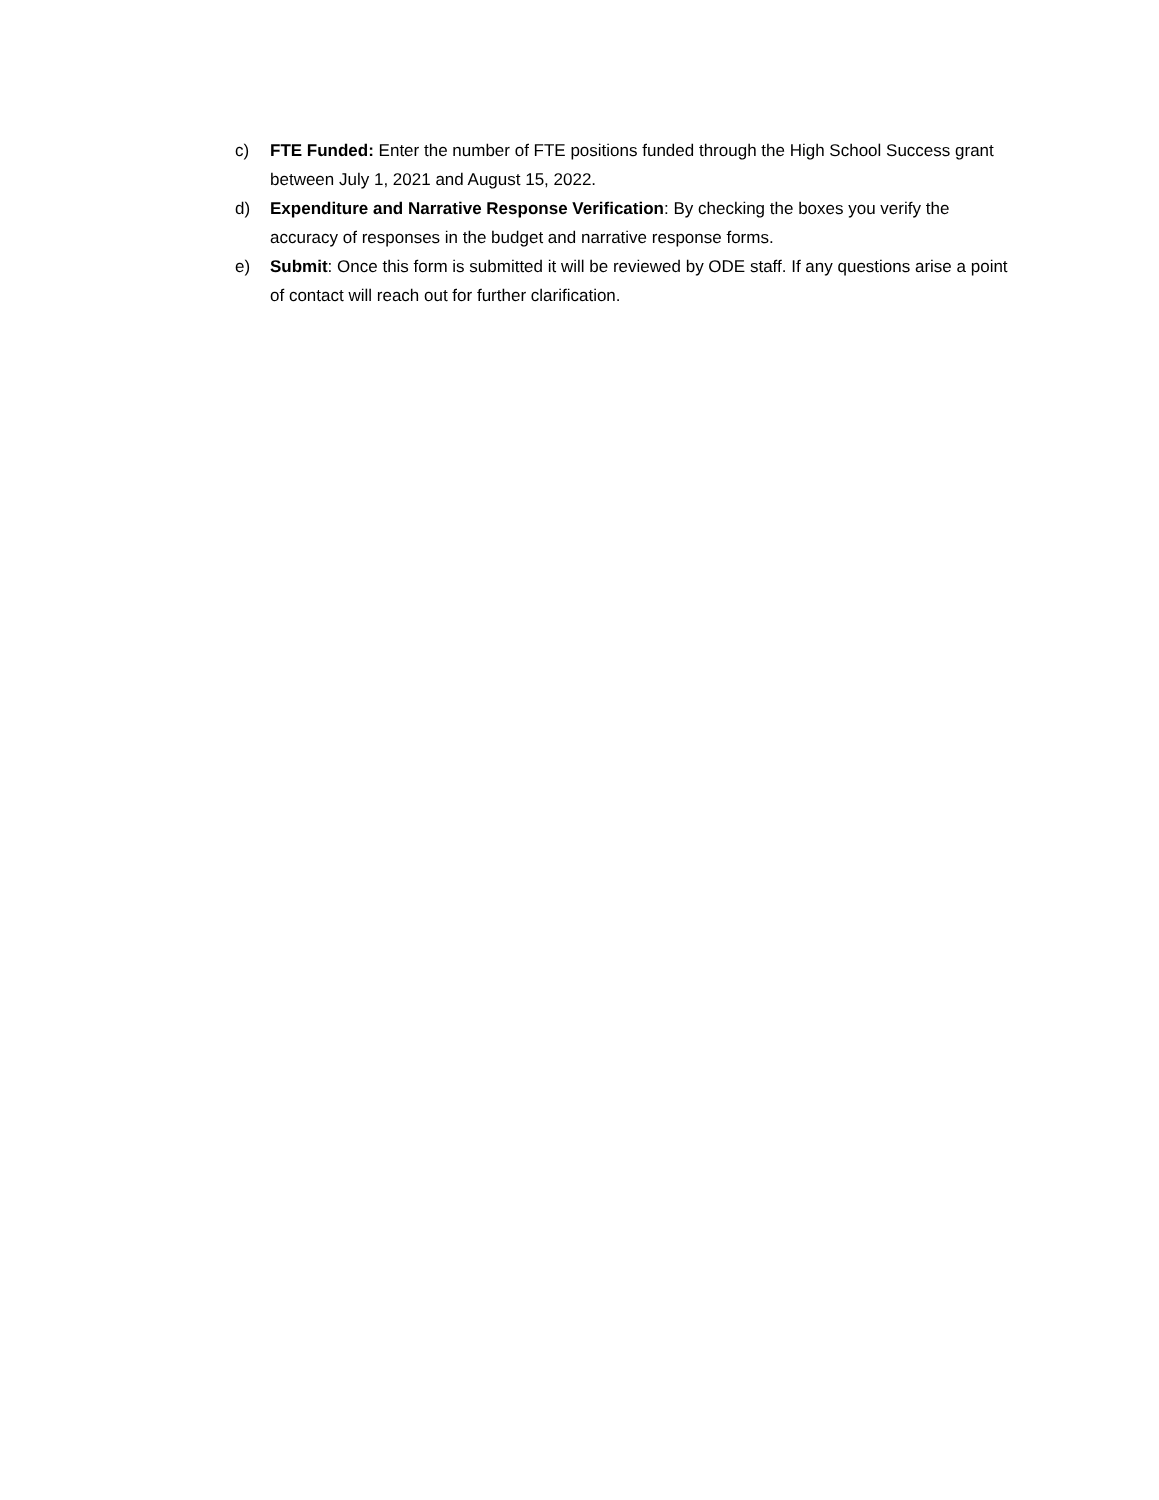c) FTE Funded: Enter the number of FTE positions funded through the High School Success grant between July 1, 2021 and August 15, 2022.
d) Expenditure and Narrative Response Verification: By checking the boxes you verify the accuracy of responses in the budget and narrative response forms.
e) Submit: Once this form is submitted it will be reviewed by ODE staff. If any questions arise a point of contact will reach out for further clarification.